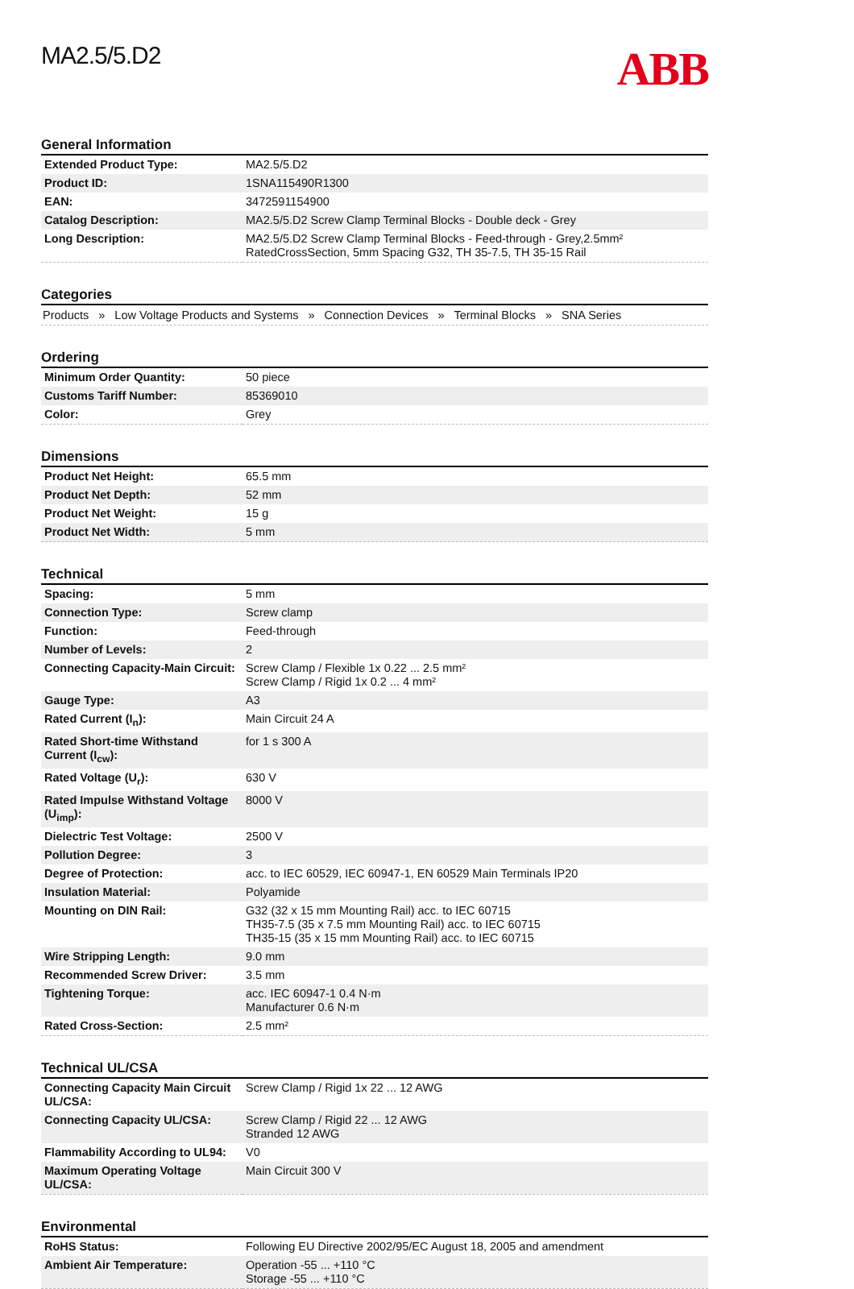MA2.5/5.D2
ABB
General Information
| Extended Product Type: | MA2.5/5.D2 |
| Product ID: | 1SNA115490R1300 |
| EAN: | 3472591154900 |
| Catalog Description: | MA2.5/5.D2 Screw Clamp Terminal Blocks - Double deck - Grey |
| Long Description: | MA2.5/5.D2 Screw Clamp Terminal Blocks - Feed-through - Grey,2.5mm² RatedCrossSection, 5mm Spacing G32, TH 35-7.5, TH 35-15 Rail |
Categories
Products » Low Voltage Products and Systems » Connection Devices » Terminal Blocks » SNA Series
Ordering
| Minimum Order Quantity: | 50 piece |
| Customs Tariff Number: | 85369010 |
| Color: | Grey |
Dimensions
| Product Net Height: | 65.5 mm |
| Product Net Depth: | 52 mm |
| Product Net Weight: | 15 g |
| Product Net Width: | 5 mm |
Technical
| Spacing: | 5 mm |
| Connection Type: | Screw clamp |
| Function: | Feed-through |
| Number of Levels: | 2 |
| Connecting Capacity-Main Circuit: | Screw Clamp / Flexible 1x 0.22 ... 2.5 mm² Screw Clamp / Rigid 1x 0.2 ... 4 mm² |
| Gauge Type: | A3 |
| Rated Current (I<sub>n</sub>): | Main Circuit 24 A |
| Rated Short-time Withstand Current (I<sub>cw</sub>): | for 1 s 300 A |
| Rated Voltage (U<sub>r</sub>): | 630 V |
| Rated Impulse Withstand Voltage (U<sub>imp</sub>): | 8000 V |
| Dielectric Test Voltage: | 2500 V |
| Pollution Degree: | 3 |
| Degree of Protection: | acc. to IEC 60529, IEC 60947-1, EN 60529 Main Terminals IP20 |
| Insulation Material: | Polyamide |
| Mounting on DIN Rail: | G32 (32 x 15 mm Mounting Rail) acc. to IEC 60715 TH35-7.5 (35 x 7.5 mm Mounting Rail) acc. to IEC 60715 TH35-15 (35 x 15 mm Mounting Rail) acc. to IEC 60715 |
| Wire Stripping Length: | 9.0 mm |
| Recommended Screw Driver: | 3.5 mm |
| Tightening Torque: | acc. IEC 60947-1 0.4 N·m Manufacturer 0.6 N·m |
| Rated Cross-Section: | 2.5 mm² |
Technical UL/CSA
| Connecting Capacity Main Circuit UL/CSA: | Screw Clamp / Rigid 1x 22 ... 12 AWG |
| Connecting Capacity UL/CSA: | Screw Clamp / Rigid 22 ... 12 AWG Stranded 12 AWG |
| Flammability According to UL94: | V0 |
| Maximum Operating Voltage UL/CSA: | Main Circuit 300 V |
Environmental
| RoHS Status: | Following EU Directive 2002/95/EC August 18, 2005 and amendment |
| Ambient Air Temperature: | Operation -55 ... +110 °C Storage -55 ... +110 °C |